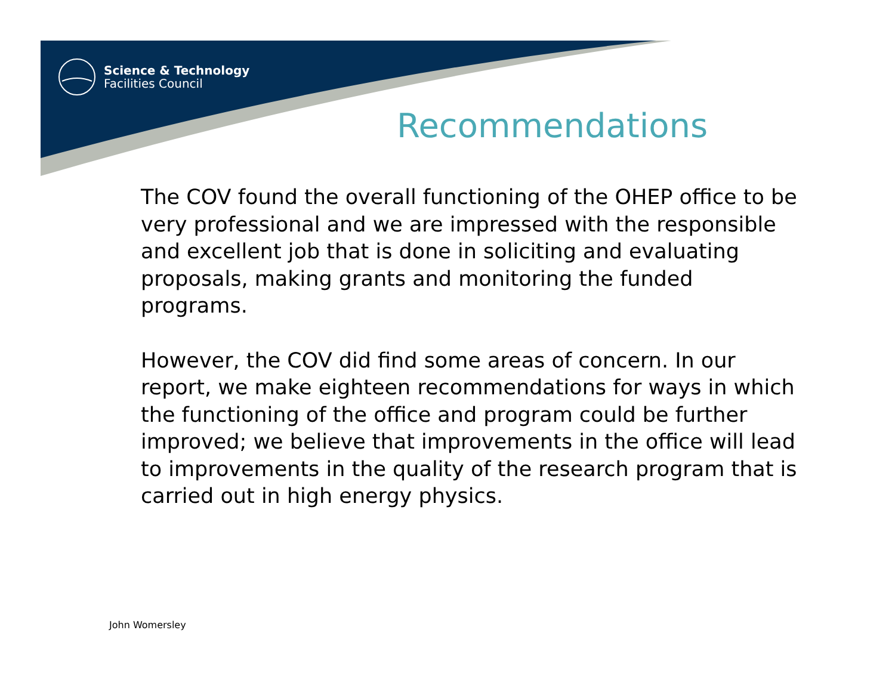Science & Technology
Facilities Council
Recommendations
The COV found the overall functioning of the OHEP office to be very professional and we are impressed with the responsible and excellent job that is done in soliciting and evaluating proposals, making grants and monitoring the funded programs.
However, the COV did find some areas of concern. In our report, we make eighteen recommendations for ways in which the functioning of the office and program could be further improved; we believe that improvements in the office will lead to improvements in the quality of the research program that is carried out in high energy physics.
John Womersley